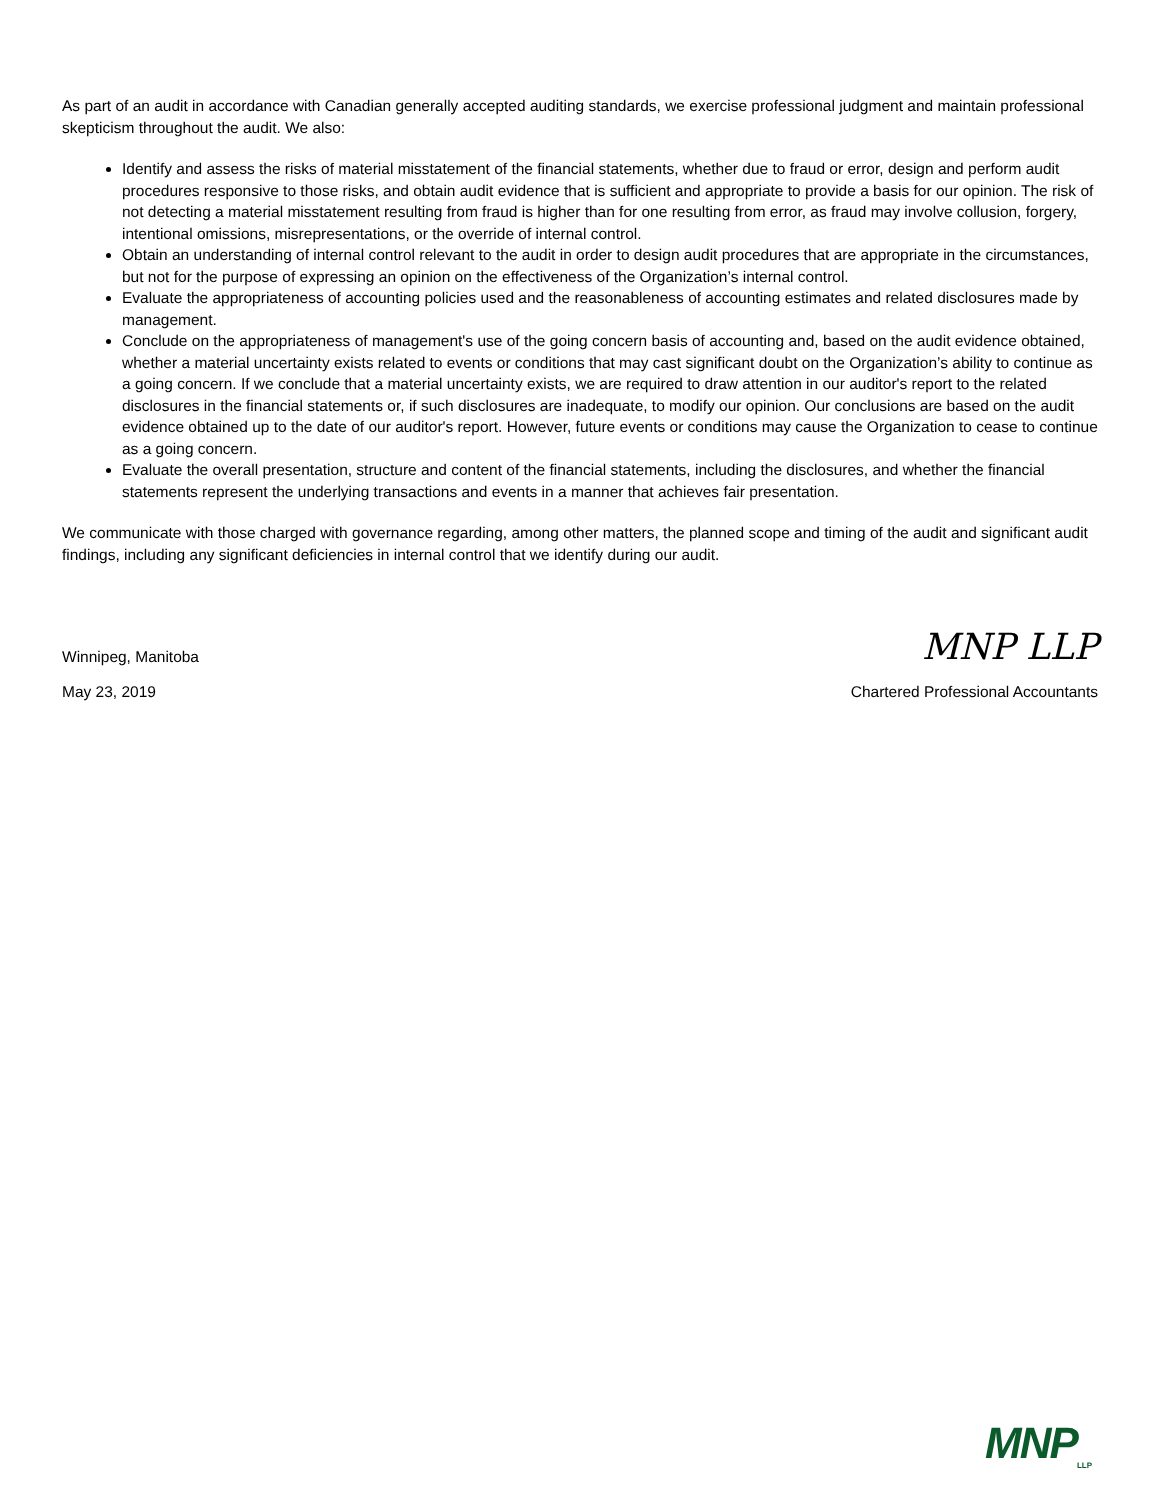As part of an audit in accordance with Canadian generally accepted auditing standards, we exercise professional judgment and maintain professional skepticism throughout the audit. We also:
Identify and assess the risks of material misstatement of the financial statements, whether due to fraud or error, design and perform audit procedures responsive to those risks, and obtain audit evidence that is sufficient and appropriate to provide a basis for our opinion. The risk of not detecting a material misstatement resulting from fraud is higher than for one resulting from error, as fraud may involve collusion, forgery, intentional omissions, misrepresentations, or the override of internal control.
Obtain an understanding of internal control relevant to the audit in order to design audit procedures that are appropriate in the circumstances, but not for the purpose of expressing an opinion on the effectiveness of the Organization’s internal control.
Evaluate the appropriateness of accounting policies used and the reasonableness of accounting estimates and related disclosures made by management.
Conclude on the appropriateness of management's use of the going concern basis of accounting and, based on the audit evidence obtained, whether a material uncertainty exists related to events or conditions that may cast significant doubt on the Organization’s ability to continue as a going concern. If we conclude that a material uncertainty exists, we are required to draw attention in our auditor's report to the related disclosures in the financial statements or, if such disclosures are inadequate, to modify our opinion. Our conclusions are based on the audit evidence obtained up to the date of our auditor's report. However, future events or conditions may cause the Organization to cease to continue as a going concern.
Evaluate the overall presentation, structure and content of the financial statements, including the disclosures, and whether the financial statements represent the underlying transactions and events in a manner that achieves fair presentation.
We communicate with those charged with governance regarding, among other matters, the planned scope and timing of the audit and significant audit findings, including any significant deficiencies in internal control that we identify during our audit.
Winnipeg, Manitoba
MNP LLP
May 23, 2019
Chartered Professional Accountants
MNP<sub>LLP</sub>